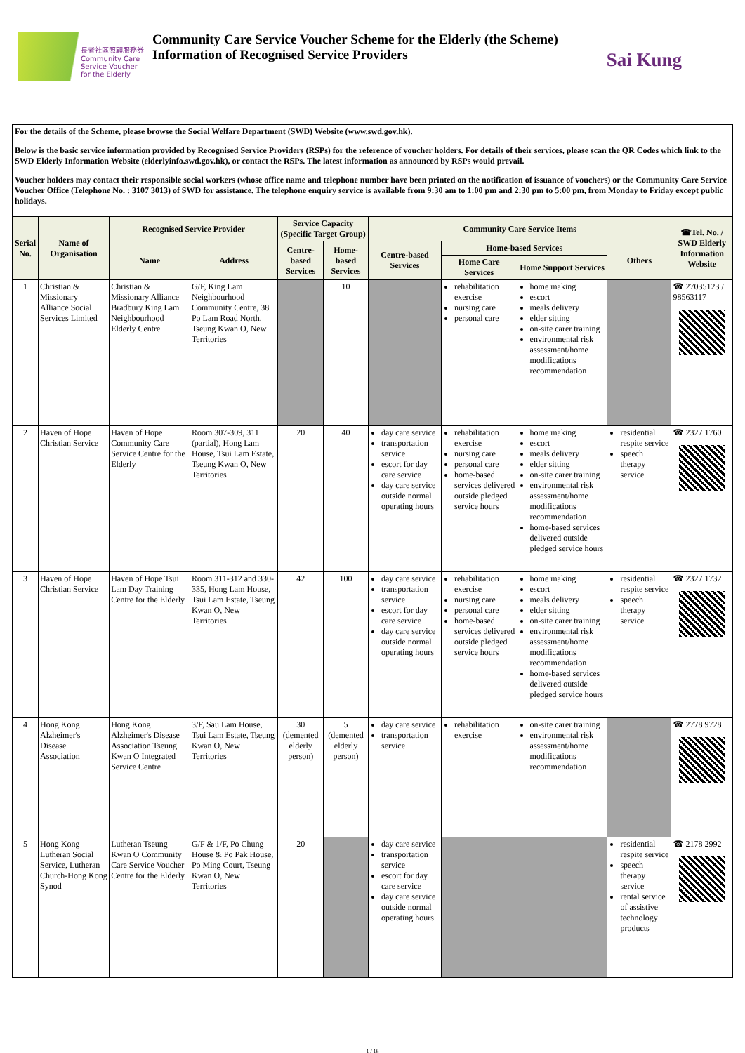長者社區照顧服務券
Community Care Service Voucher for the Elderly
Community Care Service Voucher Scheme for the Elderly (the Scheme)
Information of Recognised Service Providers
Sai Kung
For the details of the Scheme, please browse the Social Welfare Department (SWD) Website (www.swd.gov.hk).
Below is the basic service information provided by Recognised Service Providers (RSPs) for the reference of voucher holders. For details of their services, please scan the QR Codes which link to the SWD Elderly Information Website (elderlyinfo.swd.gov.hk), or contact the RSPs. The latest information as announced by RSPs would prevail.
Voucher holders may contact their responsible social workers (whose office name and telephone number have been printed on the notification of issuance of vouchers) or the Community Care Service Voucher Office (Telephone No. : 3107 3013) of SWD for assistance. The telephone enquiry service is available from 9:30 am to 1:00 pm and 2:30 pm to 5:00 pm, from Monday to Friday except public holidays.
| Serial No. | Name of Organisation | Recognised Service Provider | | Service Capacity (Specific Target Group) | | Community Care Service Items | | | | ☎Tel. No. / SWD Elderly Information Website |
| --- | --- | --- | --- | --- | --- | --- | --- | --- | --- | --- |
| | | Name | Address | Centre-based Services | Home-based Services | Centre-based Services | Home-based Services | | Others | |
| | | | | | | | Home Care Services | Home Support Services | | |
| 1 | Christian & Missionary Alliance Social Services Limited | Christian & Missionary Alliance Bradbury King Lam Neighbourhood Elderly Centre | G/F, King Lam Neighbourhood Community Centre, 38 Po Lam Road North, Tseung Kwan O, New Territories | | 10 | | rehabilitation exercise nursing care personal care | home making escort meals delivery elder sitting on-site carer training environmental risk assessment/home modifications recommendation | | ☎ 27035123 / 98563117 |
| 2 | Haven of Hope Christian Service | Haven of Hope Community Care Service Centre for the Elderly | Room 307-309, 311 (partial), Hong Lam House, Tsui Lam Estate, Tseung Kwan O, New Territories | 20 | 40 | day care service transportation service escort for day care service day care service outside normal operating hours | rehabilitation exercise nursing care personal care home-based services delivered outside pledged service hours | home making escort meals delivery elder sitting on-site carer training environmental risk assessment/home modifications recommendation home-based services delivered outside pledged service hours | residential respite service speech therapy service | ☎ 2327 1760 |
| 3 | Haven of Hope Christian Service | Haven of Hope Tsui Lam Day Training Centre for the Elderly | Room 311-312 and 330-335, Hong Lam House, Tsui Lam Estate, Tseung Kwan O, New Territories | 42 | 100 | day care service transportation service escort for day care service day care service outside normal operating hours | rehabilitation exercise nursing care personal care home-based services delivered outside pledged service hours | home making escort meals delivery elder sitting on-site carer training environmental risk assessment/home modifications recommendation home-based services delivered outside pledged service hours | residential respite service speech therapy service | ☎ 2327 1732 |
| 4 | Hong Kong Alzheimer's Disease Association | Hong Kong Alzheimer's Disease Association Tseung Kwan O Integrated Service Centre | 3/F, Sau Lam House, Tsui Lam Estate, Tseung Kwan O, New Territories | 30 (demented elderly person) | 5 (demented elderly person) | day care service transportation service | rehabilitation exercise | on-site carer training environmental risk assessment/home modifications recommendation | | ☎ 2778 9728 |
| 5 | Hong Kong Lutheran Social Service, Lutheran Church-Hong Kong Synod | Lutheran Tseung Kwan O Community Care Service Voucher Centre for the Elderly | G/F & 1/F, Po Chung House & Po Pak House, Po Ming Court, Tseung Kwan O, New Territories | 20 | | day care service transportation service escort for day care service day care service outside normal operating hours | | | residential respite service speech therapy service rental service of assistive technology products | ☎ 2178 2992 |
1 / 16